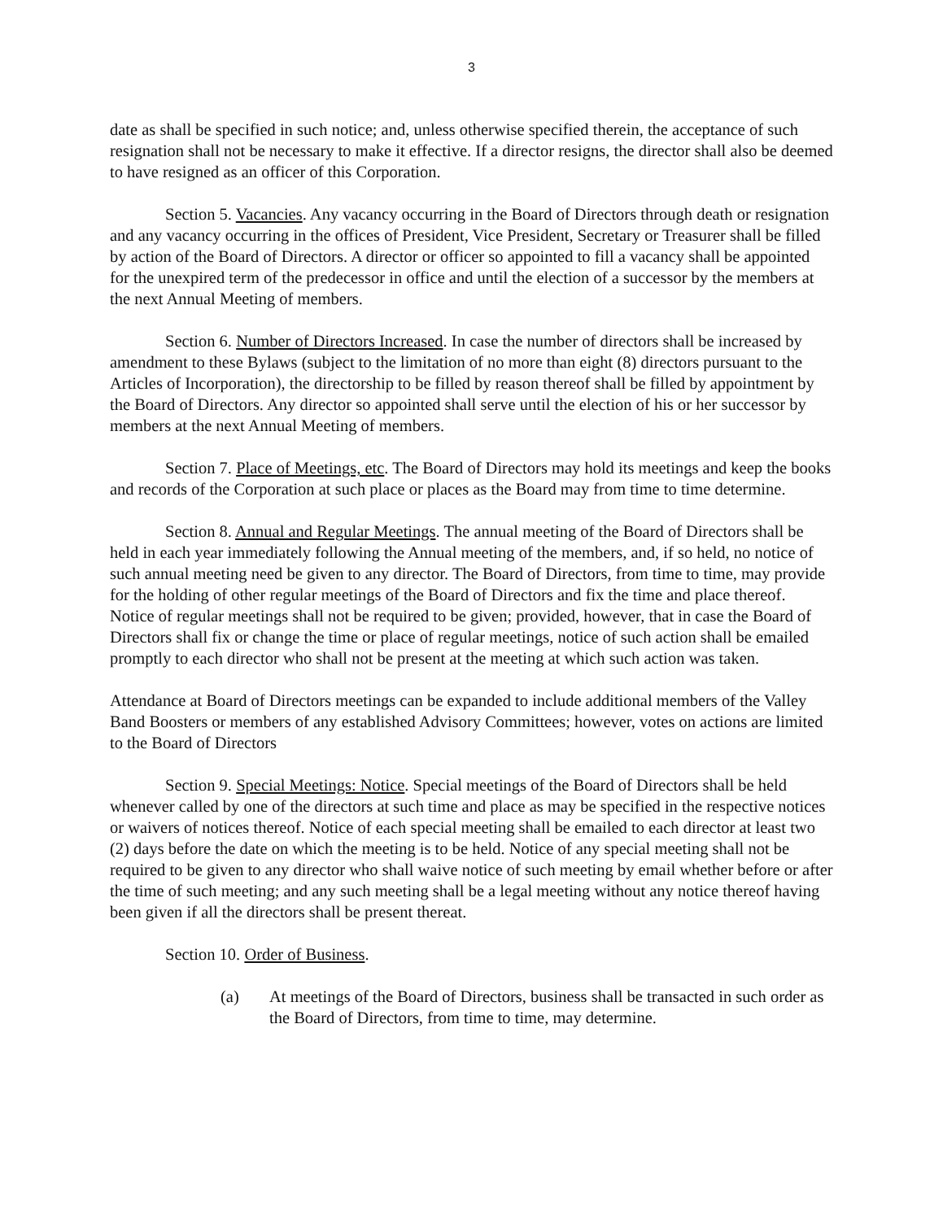3
date as shall be specified in such notice; and, unless otherwise specified therein, the acceptance of such resignation shall not be necessary to make it effective. If a director resigns, the director shall also be deemed to have resigned as an officer of this Corporation.
Section 5. Vacancies. Any vacancy occurring in the Board of Directors through death or resignation and any vacancy occurring in the offices of President, Vice President, Secretary or Treasurer shall be filled by action of the Board of Directors. A director or officer so appointed to fill a vacancy shall be appointed for the unexpired term of the predecessor in office and until the election of a successor by the members at the next Annual Meeting of members.
Section 6. Number of Directors Increased. In case the number of directors shall be increased by amendment to these Bylaws (subject to the limitation of no more than eight (8) directors pursuant to the Articles of Incorporation), the directorship to be filled by reason thereof shall be filled by appointment by the Board of Directors. Any director so appointed shall serve until the election of his or her successor by members at the next Annual Meeting of members.
Section 7. Place of Meetings, etc. The Board of Directors may hold its meetings and keep the books and records of the Corporation at such place or places as the Board may from time to time determine.
Section 8. Annual and Regular Meetings. The annual meeting of the Board of Directors shall be held in each year immediately following the Annual meeting of the members, and, if so held, no notice of such annual meeting need be given to any director. The Board of Directors, from time to time, may provide for the holding of other regular meetings of the Board of Directors and fix the time and place thereof. Notice of regular meetings shall not be required to be given; provided, however, that in case the Board of Directors shall fix or change the time or place of regular meetings, notice of such action shall be emailed promptly to each director who shall not be present at the meeting at which such action was taken.
Attendance at Board of Directors meetings can be expanded to include additional members of the Valley Band Boosters or members of any established Advisory Committees; however, votes on actions are limited to the Board of Directors
Section 9. Special Meetings: Notice. Special meetings of the Board of Directors shall be held whenever called by one of the directors at such time and place as may be specified in the respective notices or waivers of notices thereof. Notice of each special meeting shall be emailed to each director at least two (2) days before the date on which the meeting is to be held. Notice of any special meeting shall not be required to be given to any director who shall waive notice of such meeting by email whether before or after the time of such meeting; and any such meeting shall be a legal meeting without any notice thereof having been given if all the directors shall be present thereat.
Section 10. Order of Business.
(a) At meetings of the Board of Directors, business shall be transacted in such order as the Board of Directors, from time to time, may determine.